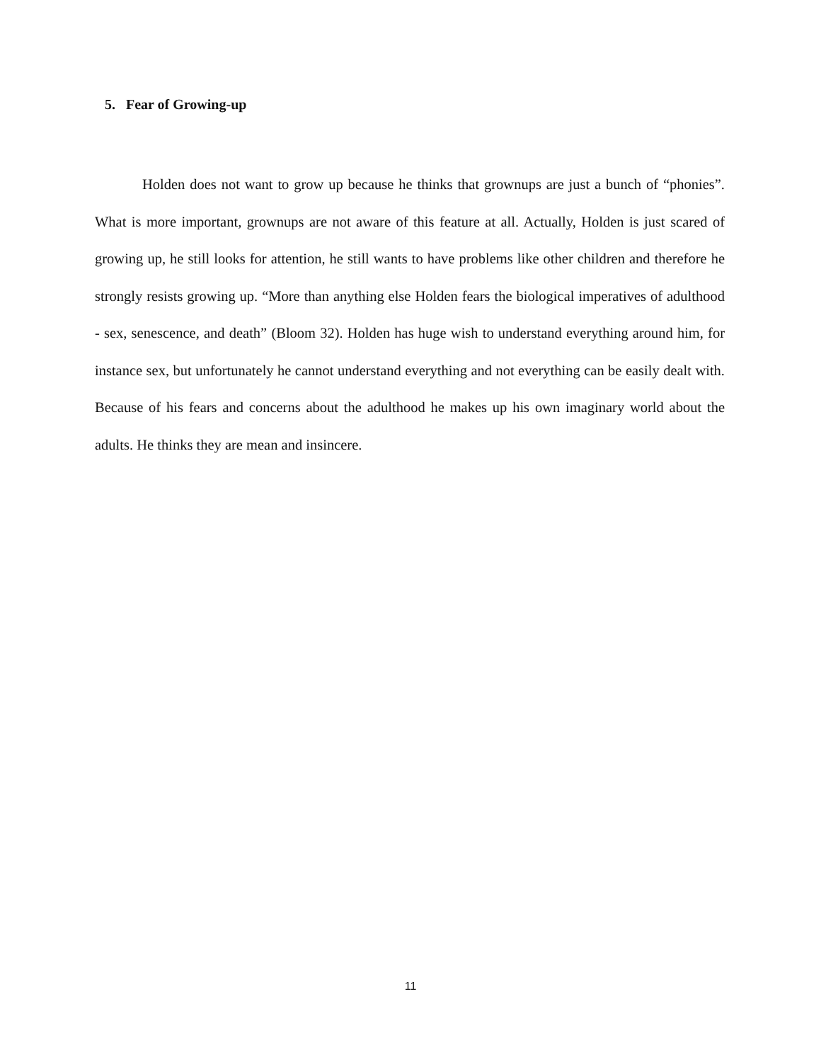5. Fear of Growing-up
Holden does not want to grow up because he thinks that grownups are just a bunch of “phonies”. What is more important, grownups are not aware of this feature at all. Actually, Holden is just scared of growing up, he still looks for attention, he still wants to have problems like other children and therefore he strongly resists growing up. “More than anything else Holden fears the biological imperatives of adulthood - sex, senescence, and death” (Bloom 32). Holden has huge wish to understand everything around him, for instance sex, but unfortunately he cannot understand everything and not everything can be easily dealt with. Because of his fears and concerns about the adulthood he makes up his own imaginary world about the adults. He thinks they are mean and insincere.
11